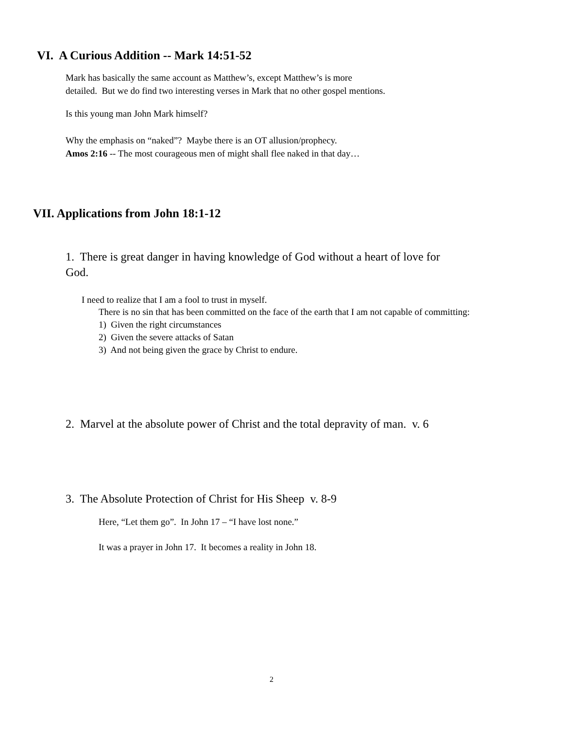VI. A Curious Addition -- Mark 14:51-52
Mark has basically the same account as Matthew’s, except Matthew’s is more
detailed. But we do find two interesting verses in Mark that no other gospel mentions.
Is this young man John Mark himself?
Why the emphasis on “naked”? Maybe there is an OT allusion/prophecy.
Amos 2:16 -- The most courageous men of might shall flee naked in that day…
VII. Applications from John 18:1-12
1. There is great danger in having knowledge of God without a heart of love for God.
I need to realize that I am a fool to trust in myself.
There is no sin that has been committed on the face of the earth that I am not capable of committing:
1) Given the right circumstances
2) Given the severe attacks of Satan
3) And not being given the grace by Christ to endure.
2. Marvel at the absolute power of Christ and the total depravity of man. v. 6
3. The Absolute Protection of Christ for His Sheep v. 8-9
Here, “Let them go”. In John 17 – “I have lost none.”
It was a prayer in John 17. It becomes a reality in John 18.
2